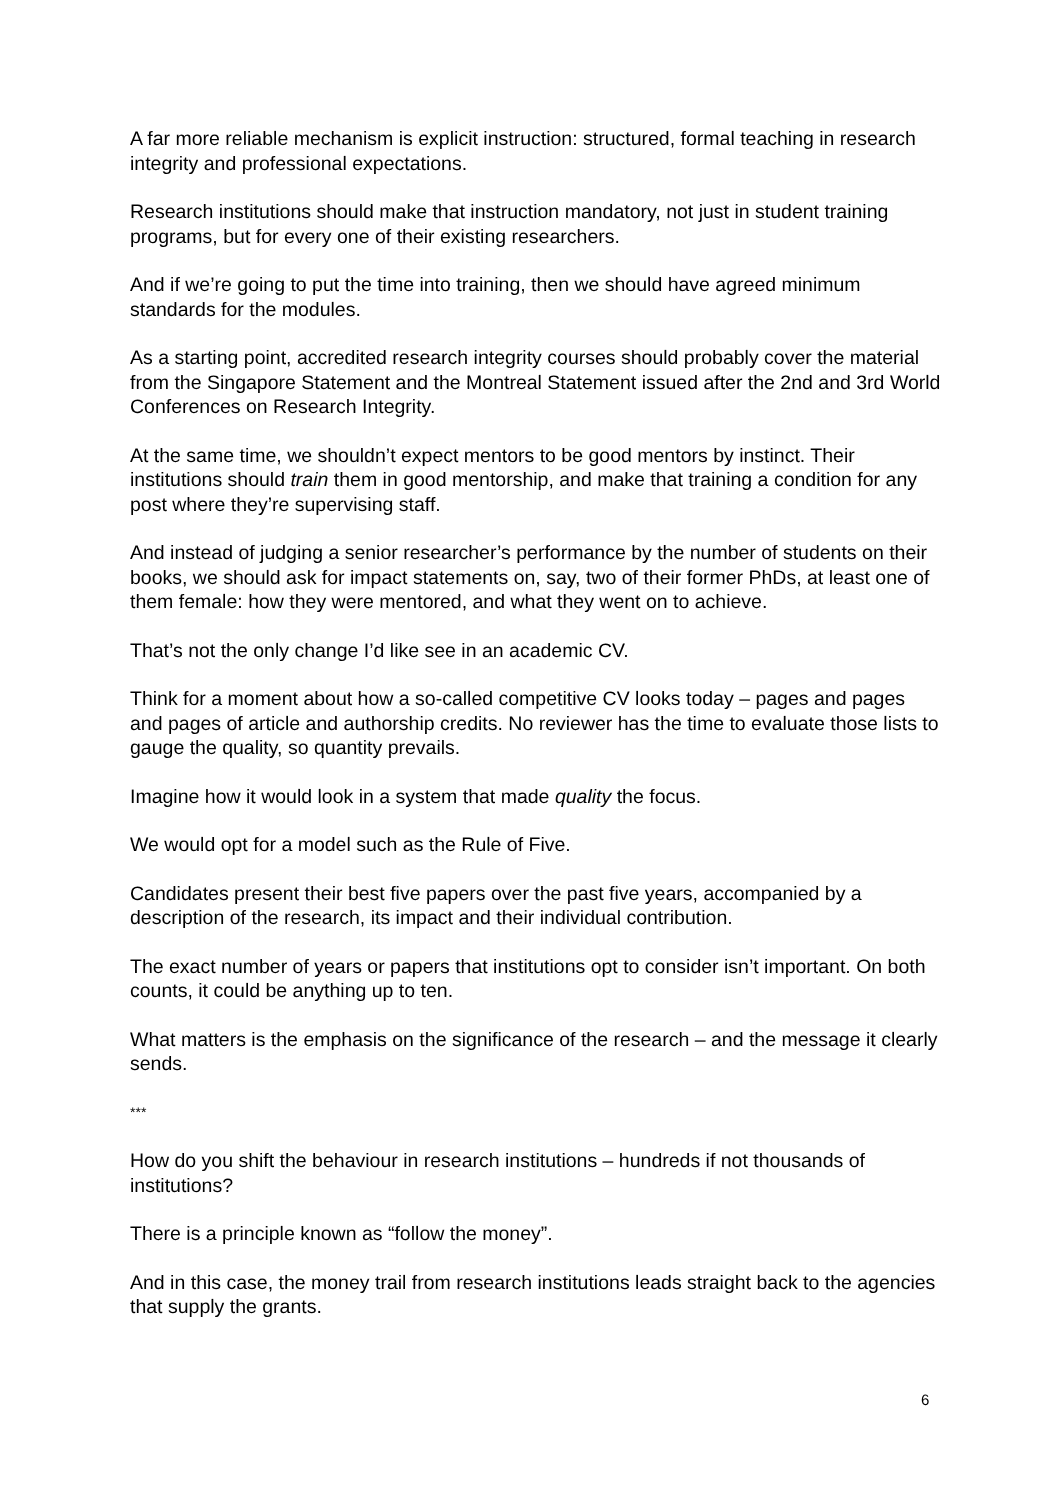A far more reliable mechanism is explicit instruction: structured, formal teaching in research integrity and professional expectations.
Research institutions should make that instruction mandatory, not just in student training programs, but for every one of their existing researchers.
And if we’re going to put the time into training, then we should have agreed minimum standards for the modules.
As a starting point, accredited research integrity courses should probably cover the material from the Singapore Statement and the Montreal Statement issued after the 2nd and 3rd World Conferences on Research Integrity.
At the same time, we shouldn’t expect mentors to be good mentors by instinct. Their institutions should train them in good mentorship, and make that training a condition for any post where they’re supervising staff.
And instead of judging a senior researcher’s performance by the number of students on their books, we should ask for impact statements on, say, two of their former PhDs, at least one of them female: how they were mentored, and what they went on to achieve.
That’s not the only change I’d like see in an academic CV.
Think for a moment about how a so-called competitive CV looks today – pages and pages and pages of article and authorship credits. No reviewer has the time to evaluate those lists to gauge the quality, so quantity prevails.
Imagine how it would look in a system that made quality the focus.
We would opt for a model such as the Rule of Five.
Candidates present their best five papers over the past five years, accompanied by a description of the research, its impact and their individual contribution.
The exact number of years or papers that institutions opt to consider isn’t important. On both counts, it could be anything up to ten.
What matters is the emphasis on the significance of the research – and the message it clearly sends.
***
How do you shift the behaviour in research institutions – hundreds if not thousands of institutions?
There is a principle known as “follow the money”.
And in this case, the money trail from research institutions leads straight back to the agencies that supply the grants.
6